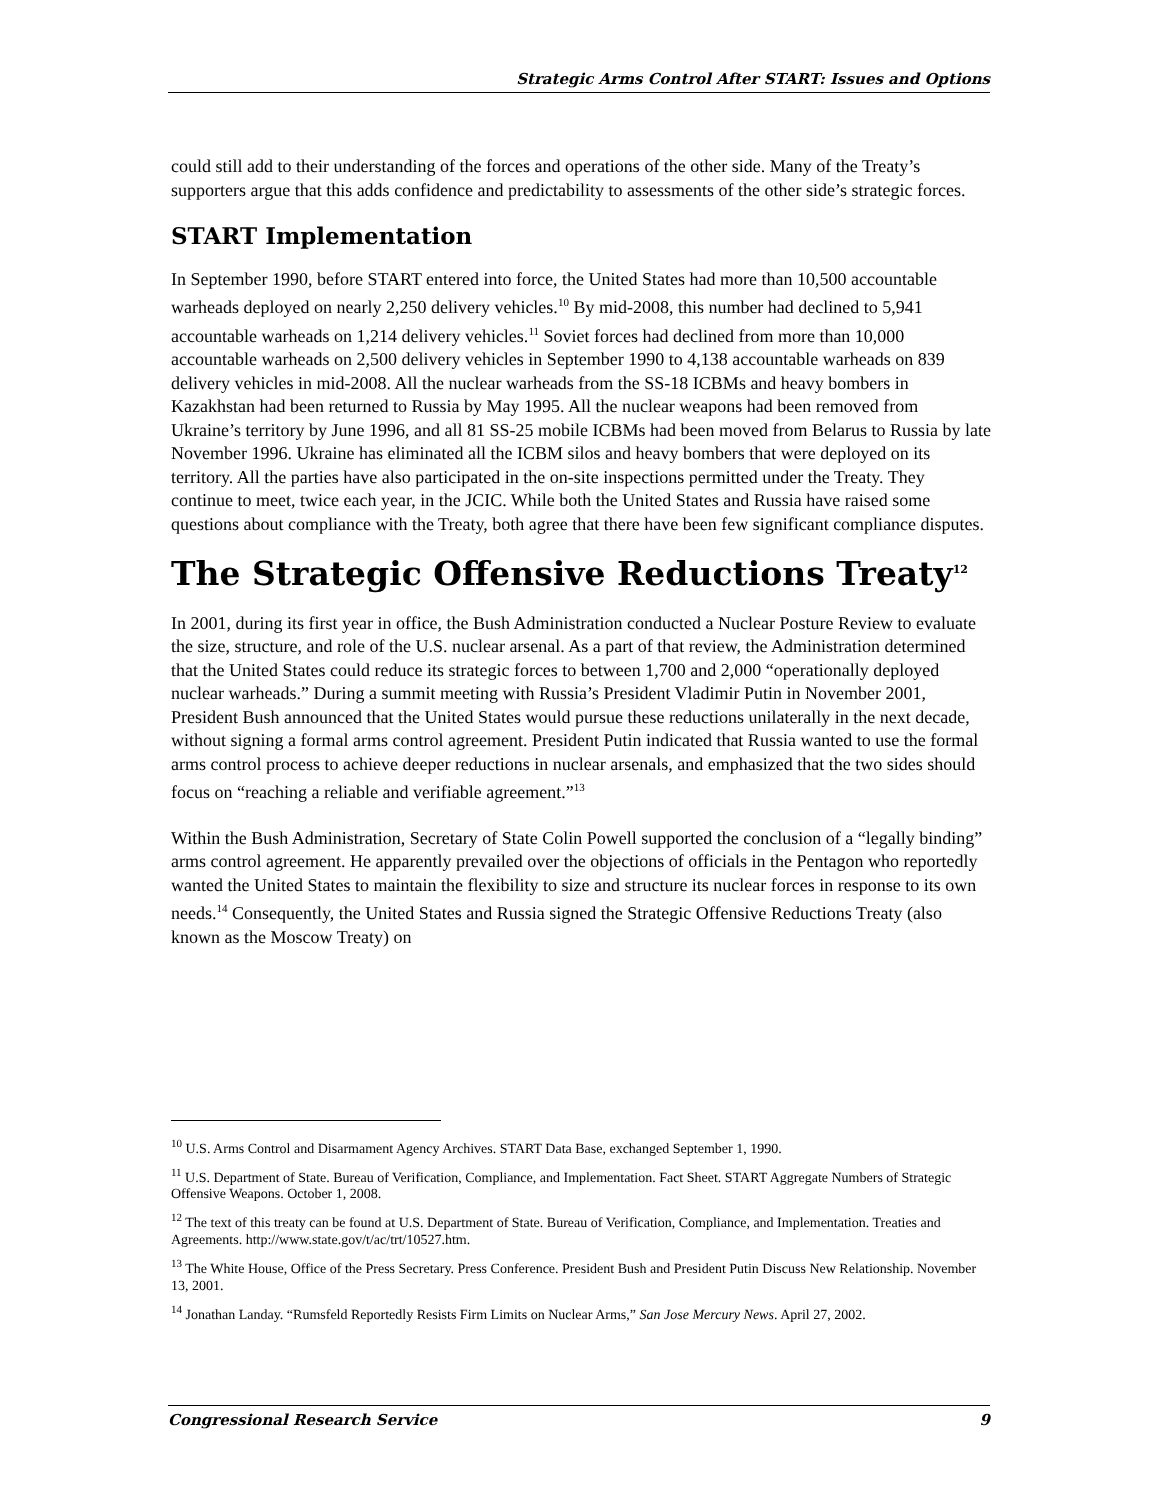Strategic Arms Control After START: Issues and Options
could still add to their understanding of the forces and operations of the other side. Many of the Treaty’s supporters argue that this adds confidence and predictability to assessments of the other side’s strategic forces.
START Implementation
In September 1990, before START entered into force, the United States had more than 10,500 accountable warheads deployed on nearly 2,250 delivery vehicles.<sup>10</sup> By mid-2008, this number had declined to 5,941 accountable warheads on 1,214 delivery vehicles.<sup>11</sup> Soviet forces had declined from more than 10,000 accountable warheads on 2,500 delivery vehicles in September 1990 to 4,138 accountable warheads on 839 delivery vehicles in mid-2008. All the nuclear warheads from the SS-18 ICBMs and heavy bombers in Kazakhstan had been returned to Russia by May 1995. All the nuclear weapons had been removed from Ukraine’s territory by June 1996, and all 81 SS-25 mobile ICBMs had been moved from Belarus to Russia by late November 1996. Ukraine has eliminated all the ICBM silos and heavy bombers that were deployed on its territory. All the parties have also participated in the on-site inspections permitted under the Treaty. They continue to meet, twice each year, in the JCIC. While both the United States and Russia have raised some questions about compliance with the Treaty, both agree that there have been few significant compliance disputes.
The Strategic Offensive Reductions Treaty<sup>12</sup>
In 2001, during its first year in office, the Bush Administration conducted a Nuclear Posture Review to evaluate the size, structure, and role of the U.S. nuclear arsenal. As a part of that review, the Administration determined that the United States could reduce its strategic forces to between 1,700 and 2,000 “operationally deployed nuclear warheads.” During a summit meeting with Russia’s President Vladimir Putin in November 2001, President Bush announced that the United States would pursue these reductions unilaterally in the next decade, without signing a formal arms control agreement. President Putin indicated that Russia wanted to use the formal arms control process to achieve deeper reductions in nuclear arsenals, and emphasized that the two sides should focus on “reaching a reliable and verifiable agreement.”<sup>13</sup>
Within the Bush Administration, Secretary of State Colin Powell supported the conclusion of a “legally binding” arms control agreement. He apparently prevailed over the objections of officials in the Pentagon who reportedly wanted the United States to maintain the flexibility to size and structure its nuclear forces in response to its own needs.<sup>14</sup> Consequently, the United States and Russia signed the Strategic Offensive Reductions Treaty (also known as the Moscow Treaty) on
<sup>10</sup> U.S. Arms Control and Disarmament Agency Archives. START Data Base, exchanged September 1, 1990.
<sup>11</sup> U.S. Department of State. Bureau of Verification, Compliance, and Implementation. Fact Sheet. START Aggregate Numbers of Strategic Offensive Weapons. October 1, 2008.
<sup>12</sup> The text of this treaty can be found at U.S. Department of State. Bureau of Verification, Compliance, and Implementation. Treaties and Agreements. http://www.state.gov/t/ac/trt/10527.htm.
<sup>13</sup> The White House, Office of the Press Secretary. Press Conference. President Bush and President Putin Discuss New Relationship. November 13, 2001.
<sup>14</sup> Jonathan Landay. “Rumsfeld Reportedly Resists Firm Limits on Nuclear Arms,” San Jose Mercury News. April 27, 2002.
Congressional Research Service 9